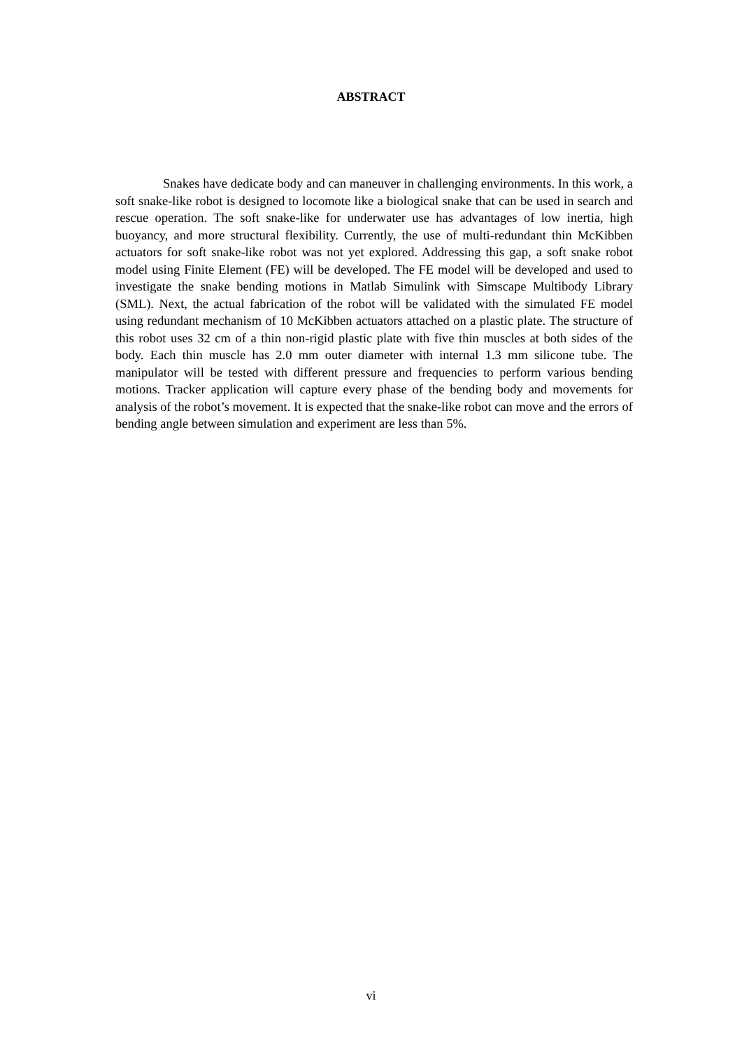ABSTRACT
Snakes have dedicate body and can maneuver in challenging environments. In this work, a soft snake-like robot is designed to locomote like a biological snake that can be used in search and rescue operation. The soft snake-like for underwater use has advantages of low inertia, high buoyancy, and more structural flexibility. Currently, the use of multi-redundant thin McKibben actuators for soft snake-like robot was not yet explored. Addressing this gap, a soft snake robot model using Finite Element (FE) will be developed. The FE model will be developed and used to investigate the snake bending motions in Matlab Simulink with Simscape Multibody Library (SML). Next, the actual fabrication of the robot will be validated with the simulated FE model using redundant mechanism of 10 McKibben actuators attached on a plastic plate. The structure of this robot uses 32 cm of a thin non-rigid plastic plate with five thin muscles at both sides of the body. Each thin muscle has 2.0 mm outer diameter with internal 1.3 mm silicone tube. The manipulator will be tested with different pressure and frequencies to perform various bending motions. Tracker application will capture every phase of the bending body and movements for analysis of the robot’s movement. It is expected that the snake-like robot can move and the errors of bending angle between simulation and experiment are less than 5%.
vi